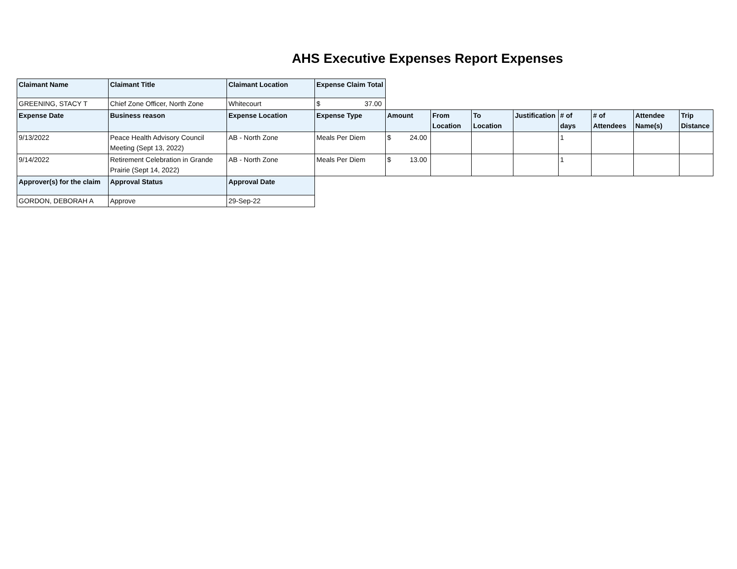AHS Executive Expenses Report Expenses
| Claimant Name | Claimant Title | Claimant Location | Expense Claim Total | | | | | | | | |
| GREENING, STACY T | Chief Zone Officer, North Zone | Whitecourt | $ 37.00 | | | | | | | | |
| Expense Date | Business reason | Expense Location | Expense Type | Amount | From Location | To Location | Justification | # of days | # of Attendees | Attendee Name(s) | Trip Distance |
| 9/13/2022 | Peace Health Advisory Council Meeting (Sept 13, 2022) | AB - North Zone | Meals Per Diem | $ 24.00 | | | | 1 | | | |
| 9/14/2022 | Retirement Celebration in Grande Prairie (Sept 14, 2022) | AB - North Zone | Meals Per Diem | $ 13.00 | | | | 1 | | | |
| Approver(s) for the claim | Approval Status | Approval Date | | | | | | | | | |
| GORDON, DEBORAH A | Approve | 29-Sep-22 | | | | | | | | | |